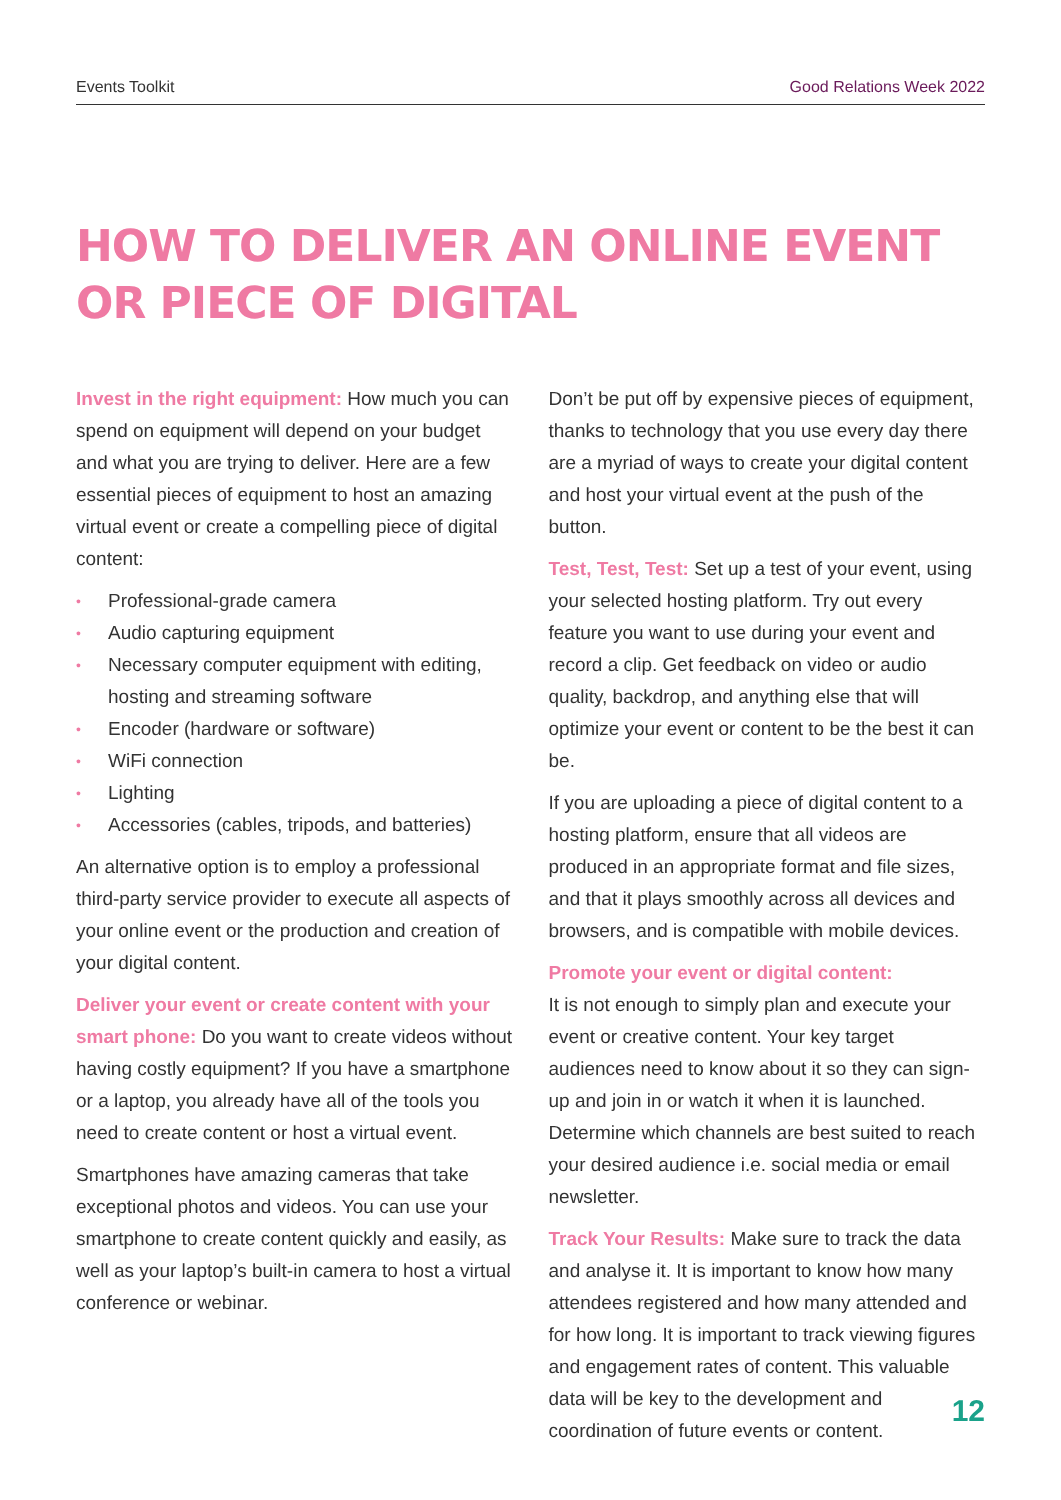Events Toolkit Good Relations Week 2022
HOW TO DELIVER AN ONLINE EVENT
OR PIECE OF DIGITAL
Invest in the right equipment: How much you can spend on equipment will depend on your budget and what you are trying to deliver. Here are a few essential pieces of equipment to host an amazing virtual event or create a compelling piece of digital content:
• Professional-grade camera
• Audio capturing equipment
• Necessary computer equipment with editing, hosting and streaming software
• Encoder (hardware or software)
• WiFi connection
• Lighting
• Accessories (cables, tripods, and batteries)
An alternative option is to employ a professional third-party service provider to execute all aspects of your online event or the production and creation of your digital content.
Deliver your event or create content with your smart phone: Do you want to create videos without having costly equipment? If you have a smartphone or a laptop, you already have all of the tools you need to create content or host a virtual event.
Smartphones have amazing cameras that take exceptional photos and videos. You can use your smartphone to create content quickly and easily, as well as your laptop’s built-in camera to host a virtual conference or webinar.
Don’t be put off by expensive pieces of equipment, thanks to technology that you use every day there are a myriad of ways to create your digital content and host your virtual event at the push of the button.
Test, Test, Test: Set up a test of your event, using your selected hosting platform. Try out every feature you want to use during your event and record a clip. Get feedback on video or audio quality, backdrop, and anything else that will optimize your event or content to be the best it can be.
If you are uploading a piece of digital content to a hosting platform, ensure that all videos are produced in an appropriate format and file sizes, and that it plays smoothly across all devices and browsers, and is compatible with mobile devices.
Promote your event or digital content:
It is not enough to simply plan and execute your event or creative content. Your key target audiences need to know about it so they can sign-up and join in or watch it when it is launched. Determine which channels are best suited to reach your desired audience i.e. social media or email newsletter.
Track Your Results: Make sure to track the data and analyse it. It is important to know how many attendees registered and how many attended and for how long. It is important to track viewing figures and engagement rates of content. This valuable data will be key to the development and coordination of future events or content.
12